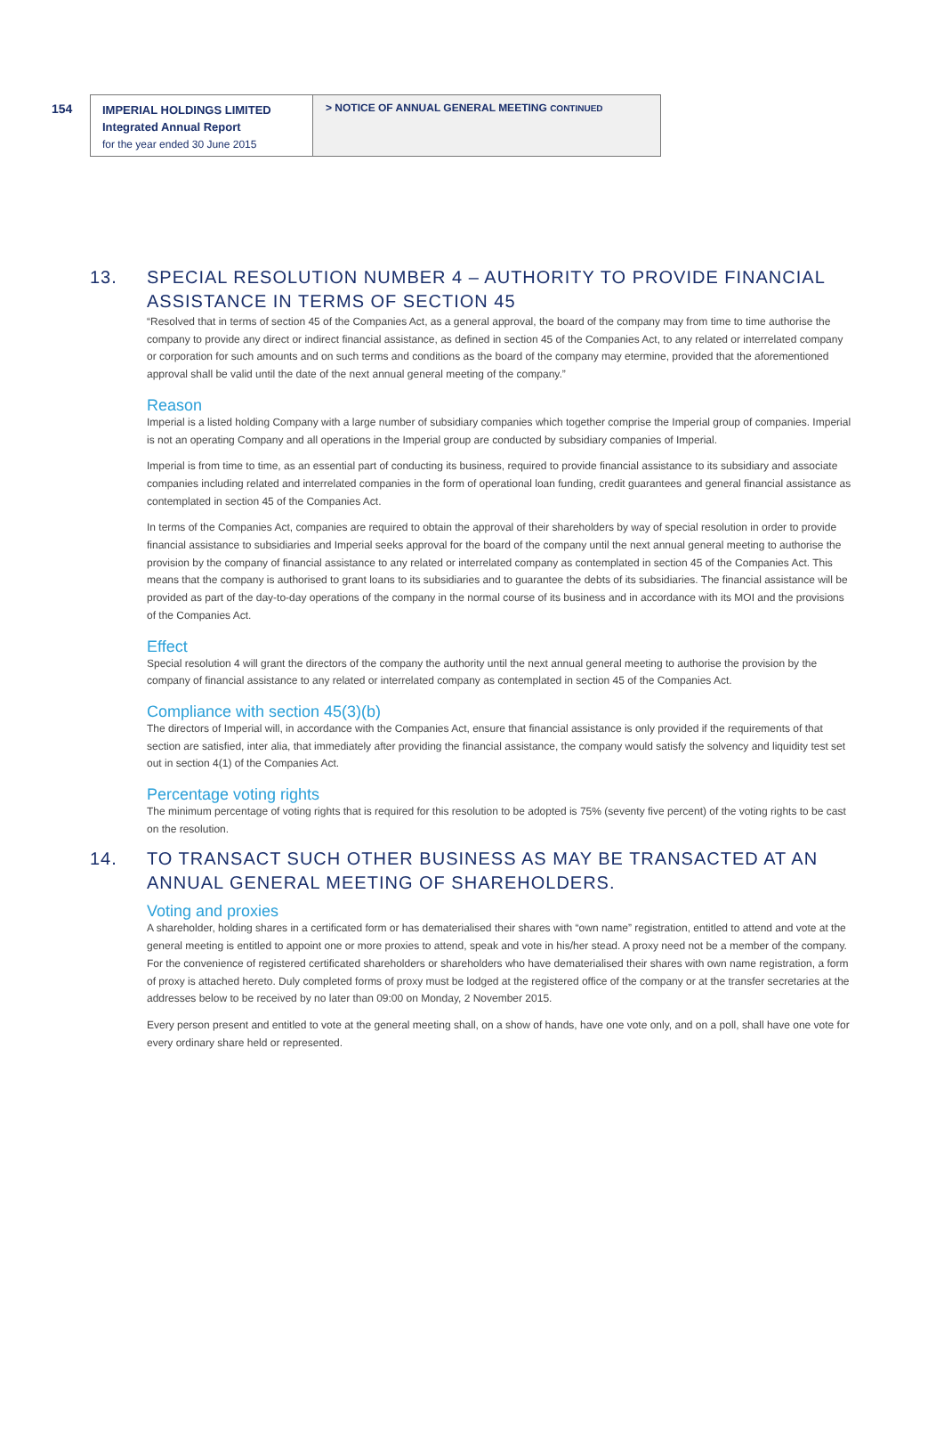154
IMPERIAL HOLDINGS LIMITED
Integrated Annual Report
for the year ended 30 June 2015
> NOTICE OF ANNUAL GENERAL MEETING CONTINUED
13. SPECIAL RESOLUTION NUMBER 4 – AUTHORITY TO PROVIDE FINANCIAL ASSISTANCE IN TERMS OF SECTION 45
“Resolved that in terms of section 45 of the Companies Act, as a general approval, the board of the company may from time to time authorise the company to provide any direct or indirect financial assistance, as defined in section 45 of the Companies Act, to any related or interrelated company or corporation for such amounts and on such terms and conditions as the board of the company may etermine, provided that the aforementioned approval shall be valid until the date of the next annual general meeting of the company.”
Reason
Imperial is a listed holding Company with a large number of subsidiary companies which together comprise the Imperial group of companies. Imperial is not an operating Company and all operations in the Imperial group are conducted by subsidiary companies of Imperial.
Imperial is from time to time, as an essential part of conducting its business, required to provide financial assistance to its subsidiary and associate companies including related and interrelated companies in the form of operational loan funding, credit guarantees and general financial assistance as contemplated in section 45 of the Companies Act.
In terms of the Companies Act, companies are required to obtain the approval of their shareholders by way of special resolution in order to provide financial assistance to subsidiaries and Imperial seeks approval for the board of the company until the next annual general meeting to authorise the provision by the company of financial assistance to any related or interrelated company as contemplated in section 45 of the Companies Act. This means that the company is authorised to grant loans to its subsidiaries and to guarantee the debts of its subsidiaries. The financial assistance will be provided as part of the day-to-day operations of the company in the normal course of its business and in accordance with its MOI and the provisions of the Companies Act.
Effect
Special resolution 4 will grant the directors of the company the authority until the next annual general meeting to authorise the provision by the company of financial assistance to any related or interrelated company as contemplated in section 45 of the Companies Act.
Compliance with section 45(3)(b)
The directors of Imperial will, in accordance with the Companies Act, ensure that financial assistance is only provided if the requirements of that section are satisfied, inter alia, that immediately after providing the financial assistance, the company would satisfy the solvency and liquidity test set out in section 4(1) of the Companies Act.
Percentage voting rights
The minimum percentage of voting rights that is required for this resolution to be adopted is 75% (seventy five percent) of the voting rights to be cast on the resolution.
14. TO TRANSACT SUCH OTHER BUSINESS AS MAY BE TRANSACTED AT AN ANNUAL GENERAL MEETING OF SHAREHOLDERS.
Voting and proxies
A shareholder, holding shares in a certificated form or has dematerialised their shares with “own name” registration, entitled to attend and vote at the general meeting is entitled to appoint one or more proxies to attend, speak and vote in his/her stead. A proxy need not be a member of the company. For the convenience of registered certificated shareholders or shareholders who have dematerialised their shares with own name registration, a form of proxy is attached hereto. Duly completed forms of proxy must be lodged at the registered office of the company or at the transfer secretaries at the addresses below to be received by no later than 09:00 on Monday, 2 November 2015.
Every person present and entitled to vote at the general meeting shall, on a show of hands, have one vote only, and on a poll, shall have one vote for every ordinary share held or represented.